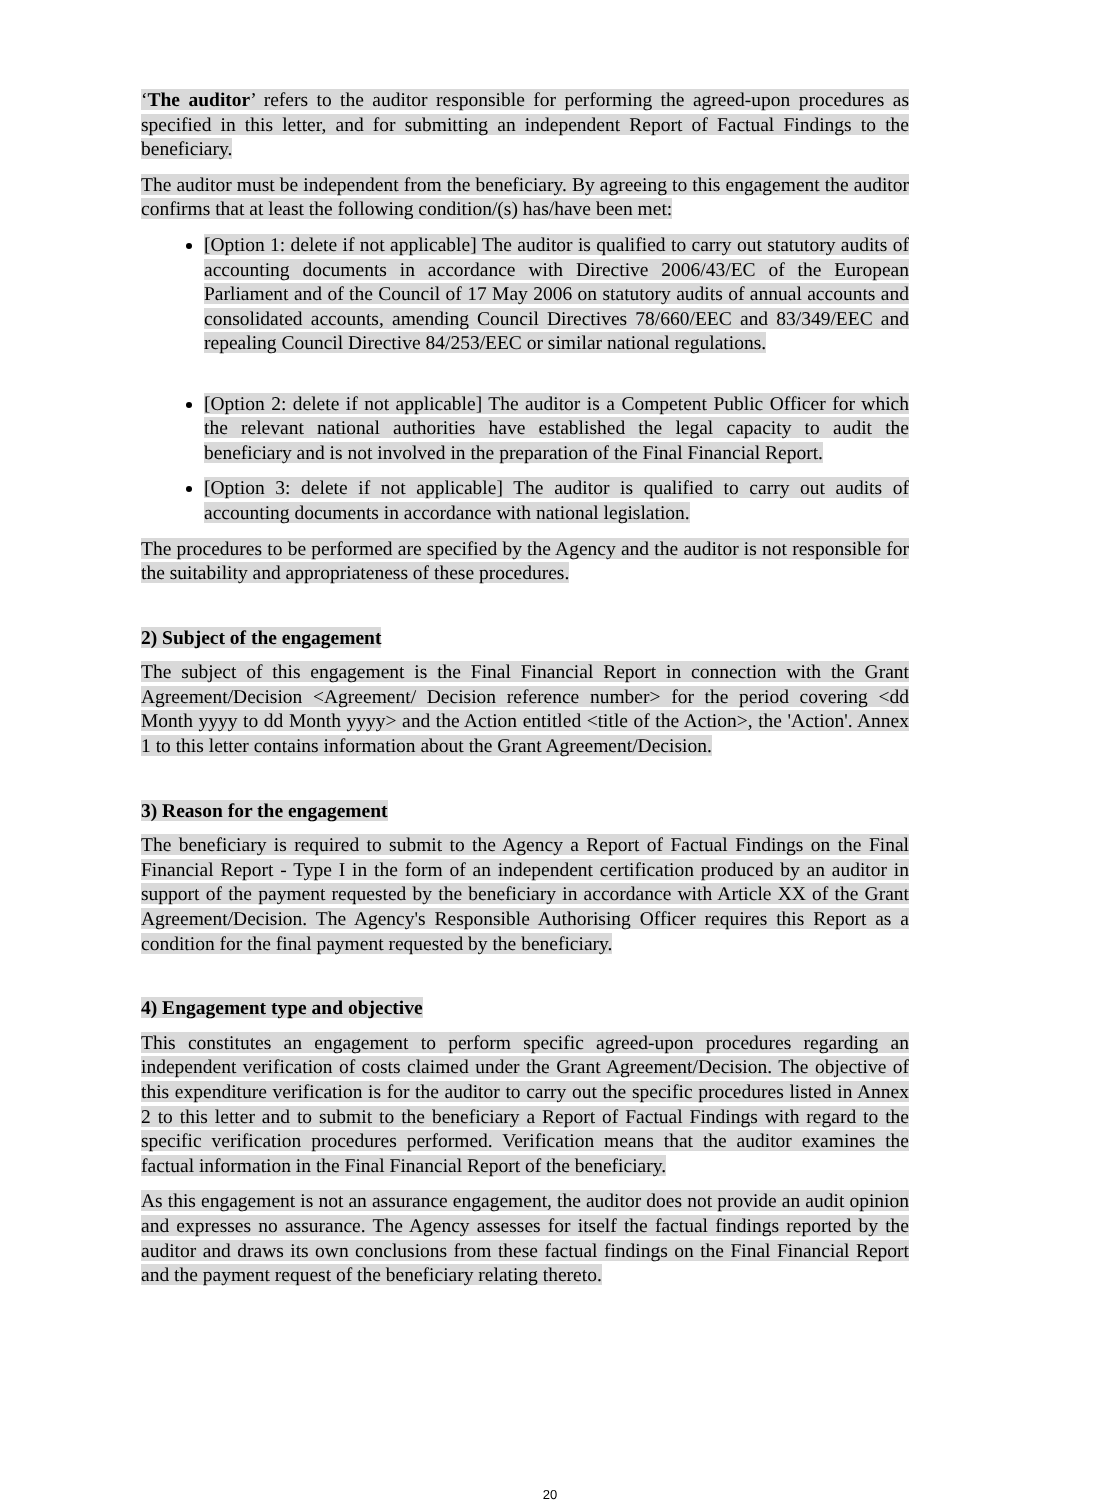‘The auditor’ refers to the auditor responsible for performing the agreed-upon procedures as specified in this letter, and for submitting an independent Report of Factual Findings to the beneficiary.
The auditor must be independent from the beneficiary. By agreeing to this engagement the auditor confirms that at least the following condition/(s) has/have been met:
[Option 1: delete if not applicable] The auditor is qualified to carry out statutory audits of accounting documents in accordance with Directive 2006/43/EC of the European Parliament and of the Council of 17 May 2006 on statutory audits of annual accounts and consolidated accounts, amending Council Directives 78/660/EEC and 83/349/EEC and repealing Council Directive 84/253/EEC or similar national regulations.
[Option 2: delete if not applicable] The auditor is a Competent Public Officer for which the relevant national authorities have established the legal capacity to audit the beneficiary and is not involved in the preparation of the Final Financial Report.
[Option 3: delete if not applicable] The auditor is qualified to carry out audits of accounting documents in accordance with national legislation.
The procedures to be performed are specified by the Agency and the auditor is not responsible for the suitability and appropriateness of these procedures.
2) Subject of the engagement
The subject of this engagement is the Final Financial Report in connection with the Grant Agreement/Decision <Agreement/ Decision reference number> for the period covering <dd Month yyyy to dd Month yyyy> and the Action entitled <title of the Action>, the 'Action'. Annex 1 to this letter contains information about the Grant Agreement/Decision.
3) Reason for the engagement
The beneficiary is required to submit to the Agency a Report of Factual Findings on the Final Financial Report - Type I in the form of an independent certification produced by an auditor in support of the payment requested by the beneficiary in accordance with Article XX of the Grant Agreement/Decision. The Agency's Responsible Authorising Officer requires this Report as a condition for the final payment requested by the beneficiary.
4) Engagement type and objective
This constitutes an engagement to perform specific agreed-upon procedures regarding an independent verification of costs claimed under the Grant Agreement/Decision. The objective of this expenditure verification is for the auditor to carry out the specific procedures listed in Annex 2 to this letter and to submit to the beneficiary a Report of Factual Findings with regard to the specific verification procedures performed. Verification means that the auditor examines the factual information in the Final Financial Report of the beneficiary.
As this engagement is not an assurance engagement, the auditor does not provide an audit opinion and expresses no assurance. The Agency assesses for itself the factual findings reported by the auditor and draws its own conclusions from these factual findings on the Final Financial Report and the payment request of the beneficiary relating thereto.
20